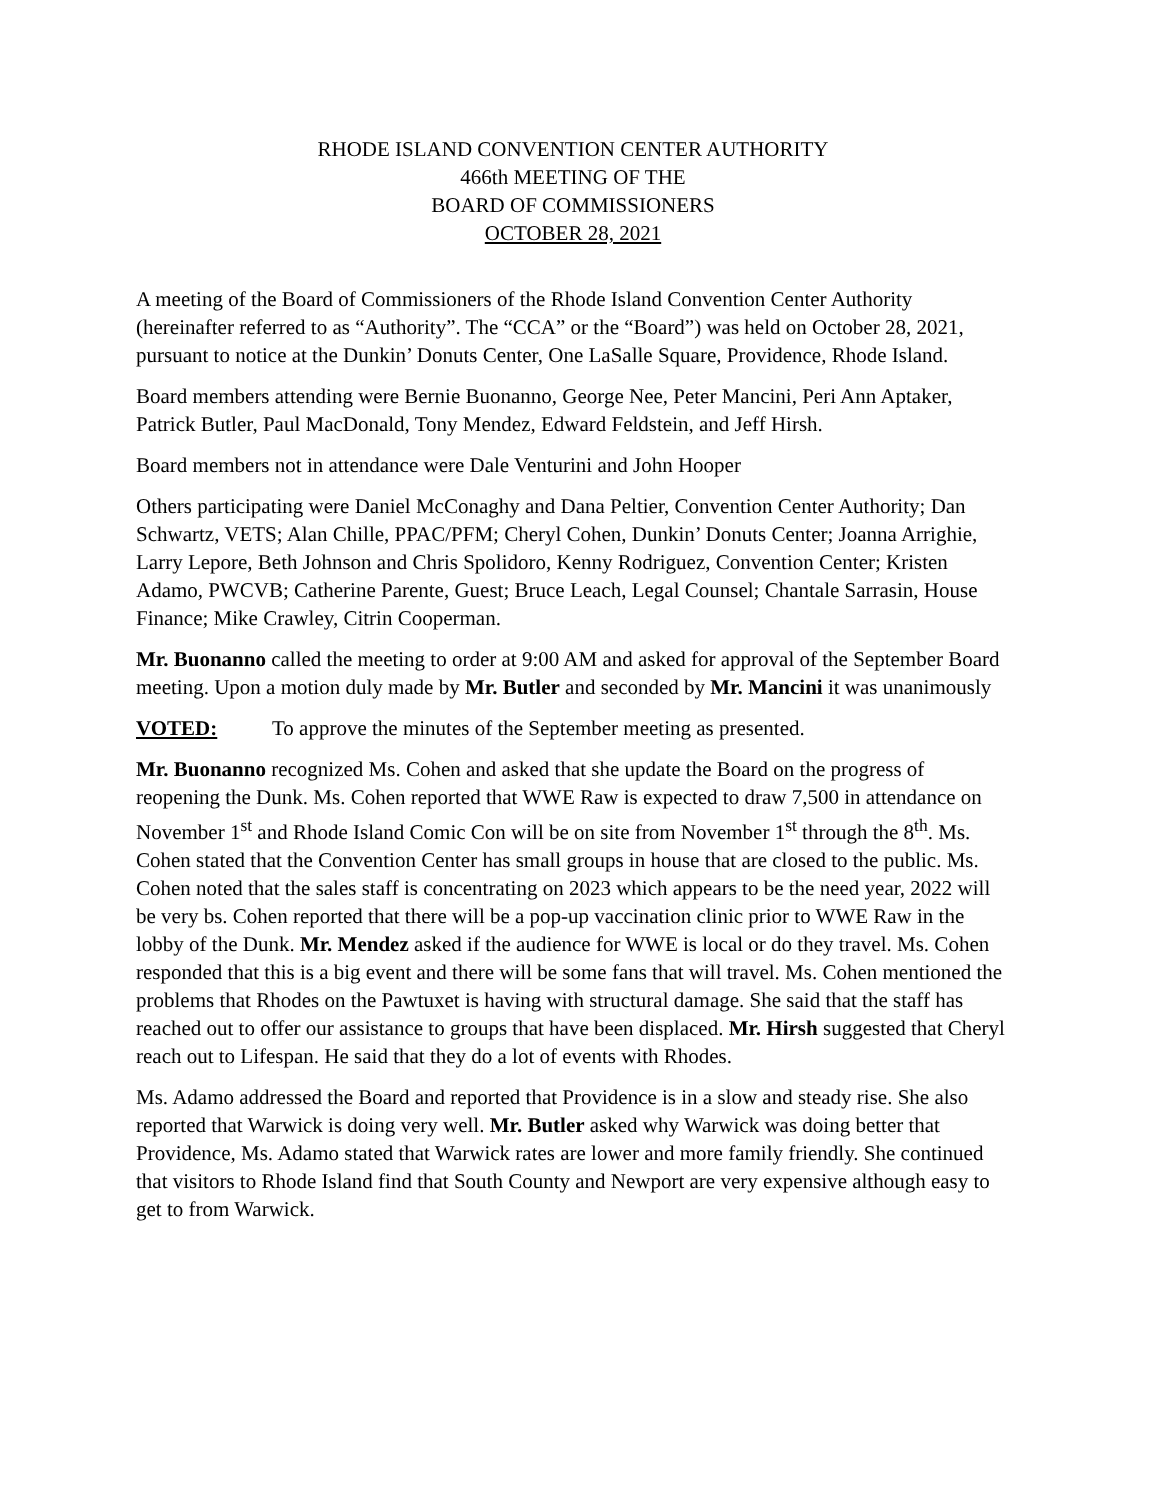RHODE ISLAND CONVENTION CENTER AUTHORITY
466th MEETING OF THE
BOARD OF COMMISSIONERS
OCTOBER 28, 2021
A meeting of the Board of Commissioners of the Rhode Island Convention Center Authority (hereinafter referred to as “Authority”. The “CCA” or the “Board”) was held on October 28, 2021, pursuant to notice at the Dunkin’ Donuts Center, One LaSalle Square, Providence, Rhode Island.
Board members attending were Bernie Buonanno, George Nee, Peter Mancini, Peri Ann Aptaker, Patrick Butler, Paul MacDonald, Tony Mendez, Edward Feldstein, and Jeff Hirsh.
Board members not in attendance were Dale Venturini and John Hooper
Others participating were Daniel McConaghy and Dana Peltier, Convention Center Authority; Dan Schwartz, VETS; Alan Chille, PPAC/PFM; Cheryl Cohen, Dunkin’ Donuts Center; Joanna Arrighie, Larry Lepore, Beth Johnson and Chris Spolidoro, Kenny Rodriguez, Convention Center; Kristen Adamo, PWCVB; Catherine Parente, Guest; Bruce Leach, Legal Counsel; Chantale Sarrasin, House Finance; Mike Crawley, Citrin Cooperman.
Mr. Buonanno called the meeting to order at 9:00 AM and asked for approval of the September Board meeting. Upon a motion duly made by Mr. Butler and seconded by Mr. Mancini it was unanimously
VOTED: To approve the minutes of the September meeting as presented.
Mr. Buonanno recognized Ms. Cohen and asked that she update the Board on the progress of reopening the Dunk. Ms. Cohen reported that WWE Raw is expected to draw 7,500 in attendance on November 1<sup>st</sup> and Rhode Island Comic Con will be on site from November 1<sup>st</sup> through the 8<sup>th</sup>. Ms. Cohen stated that the Convention Center has small groups in house that are closed to the public. Ms. Cohen noted that the sales staff is concentrating on 2023 which appears to be the need year, 2022 will be very bs. Cohen reported that there will be a pop-up vaccination clinic prior to WWE Raw in the lobby of the Dunk. Mr. Mendez asked if the audience for WWE is local or do they travel. Ms. Cohen responded that this is a big event and there will be some fans that will travel. Ms. Cohen mentioned the problems that Rhodes on the Pawtuxet is having with structural damage. She said that the staff has reached out to offer our assistance to groups that have been displaced. Mr. Hirsh suggested that Cheryl reach out to Lifespan. He said that they do a lot of events with Rhodes.
Ms. Adamo addressed the Board and reported that Providence is in a slow and steady rise. She also reported that Warwick is doing very well. Mr. Butler asked why Warwick was doing better that Providence, Ms. Adamo stated that Warwick rates are lower and more family friendly. She continued that visitors to Rhode Island find that South County and Newport are very expensive although easy to get to from Warwick.